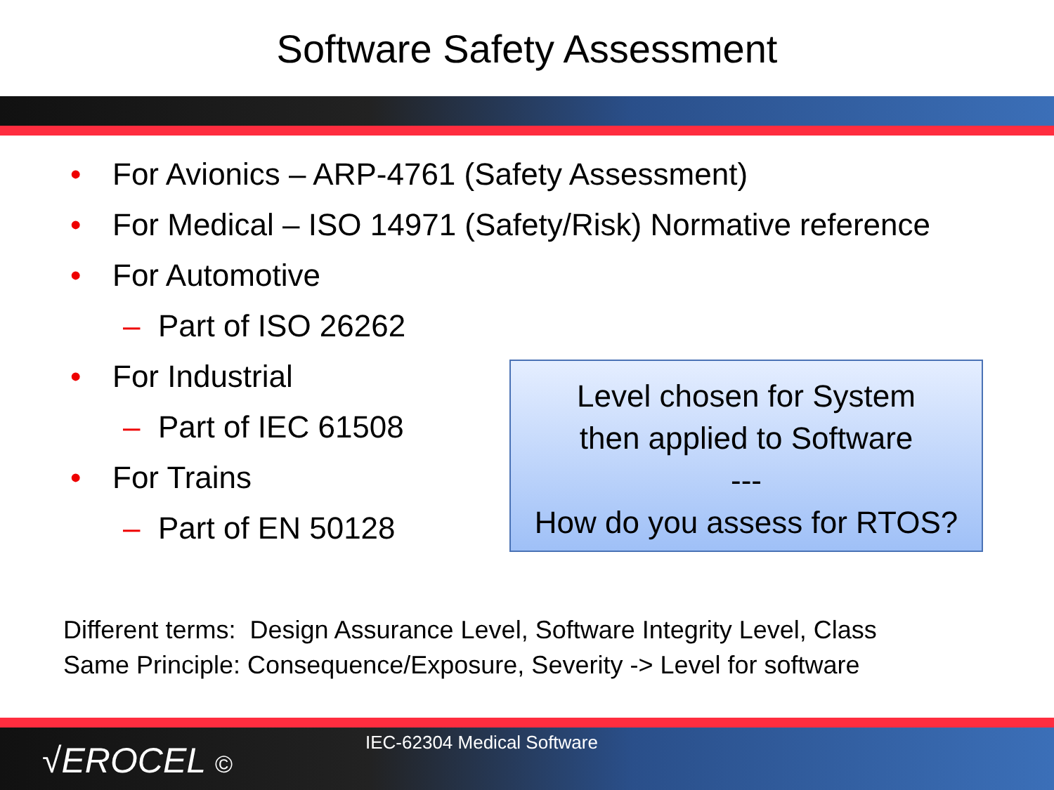Software Safety Assessment
• For Avionics – ARP-4761 (Safety Assessment)
• For Medical – ISO 14971 (Safety/Risk) Normative reference
• For Automotive
– Part of ISO 26262
• For Industrial
– Part of IEC 61508
• For Trains
– Part of EN 50128
Level chosen for System
then applied to Software
---
How do you assess for RTOS?
Different terms: Design Assurance Level, Software Integrity Level, Class
Same Principle: Consequence/Exposure, Severity -> Level for software
√EROCEL ©
IEC-62304 Medical Software